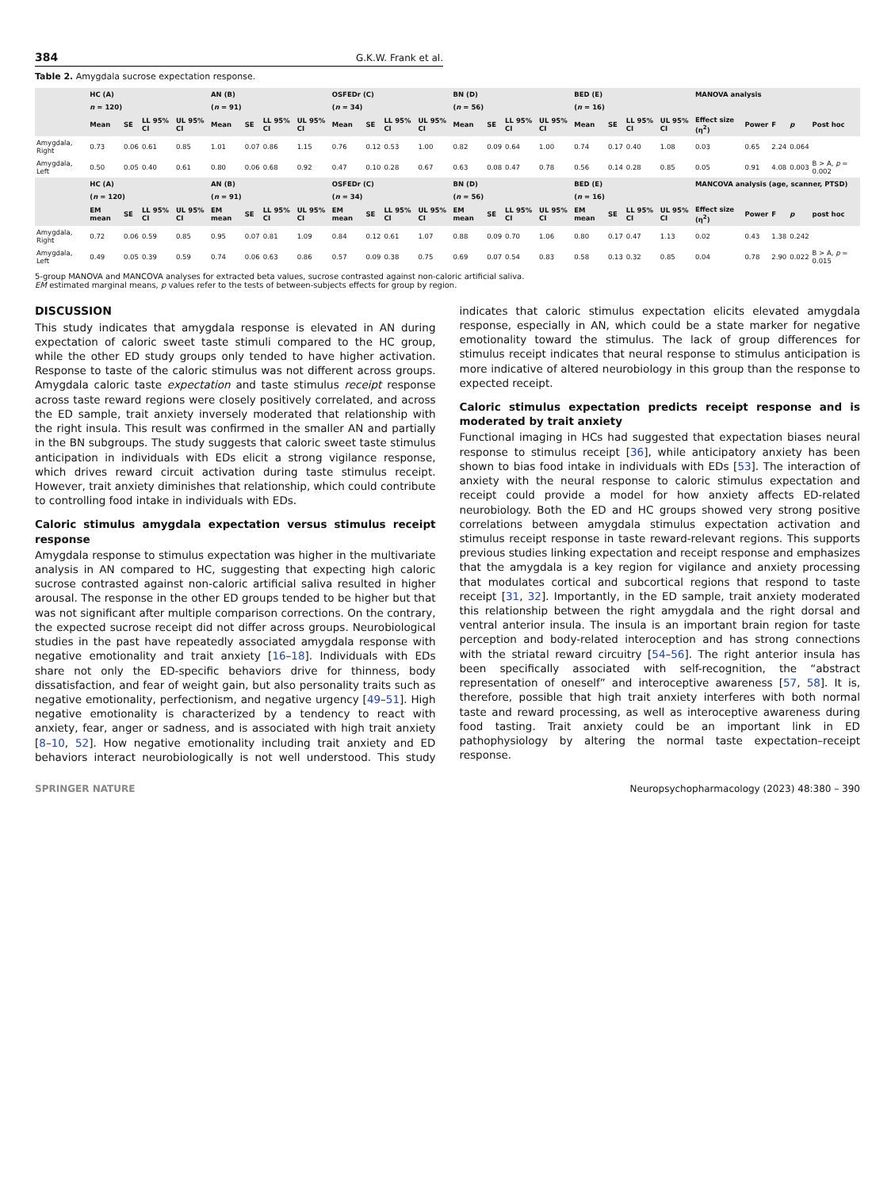384 G.K.W. Frank et al.
Table 2. Amygdala sucrose expectation response.
| | HC (A) | | | | AN (B) | | | | OSFEDr (C) | | | | BN (D) | | | | BED (E) | | | | MANOVA analysis | | | | |
| --- | --- | --- | --- | --- | --- | --- | --- | --- | --- | --- | --- | --- | --- | --- | --- | --- | --- | --- | --- | --- | --- | --- | --- | --- | --- |
| | n = 120) | | | | ( n = 91) | | | | ( n = 34) | | | | ( n = 56) | | | | ( n = 16) | | | | | | | | |
| | Mean | SE | LL 95% CI | UL 95% CI | Mean | SE | LL 95% CI | UL 95% CI | Mean | SE | LL 95% CI | UL 95% CI | Mean | SE | LL 95% CI | UL 95% CI | Mean | SE | LL 95% CI | UL 95% CI | Effect size (η<sup>2</sup>) | Power | F | p | Post hoc |
| Amygdala, Right | 0.73 | 0.06 | 0.61 | 0.85 | 1.01 | 0.07 | 0.86 | 1.15 | 0.76 | 0.12 | 0.53 | 1.00 | 0.82 | 0.09 | 0.64 | 1.00 | 0.74 | 0.17 | 0.40 | 1.08 | 0.03 | 0.65 | 2.24 | 0.064 | |
| Amygdala, Left | 0.50 | 0.05 | 0.40 | 0.61 | 0.80 | 0.06 | 0.68 | 0.92 | 0.47 | 0.10 | 0.28 | 0.67 | 0.63 | 0.08 | 0.47 | 0.78 | 0.56 | 0.14 | 0.28 | 0.85 | 0.05 | 0.91 | 4.08 | 0.003 | B > A, p = 0.002 |
| | HC (A) | | | | AN (B) | | | | OSFEDr (C) | | | | BN (D) | | | | BED (E) | | | | MANCOVA analysis (age, scanner, PTSD) | | | | |
| | ( n = 120) | | | | ( n = 91) | | | | ( n = 34) | | | | ( n = 56) | | | | ( n = 16) | | | | | | | | |
| | EM mean | SE | LL 95% CI | UL 95% CI | EM mean | SE | LL 95% CI | UL 95% CI | EM mean | SE | LL 95% CI | UL 95% CI | EM mean | SE | LL 95% CI | UL 95% CI | EM mean | SE | LL 95% CI | UL 95% CI | Effect size (η<sup>2</sup>) | Power | F | p | post hoc |
| Amygdala, Right | 0.72 | 0.06 | 0.59 | 0.85 | 0.95 | 0.07 | 0.81 | 1.09 | 0.84 | 0.12 | 0.61 | 1.07 | 0.88 | 0.09 | 0.70 | 1.06 | 0.80 | 0.17 | 0.47 | 1.13 | 0.02 | 0.43 | 1.38 | 0.242 | |
| Amygdala, Left | 0.49 | 0.05 | 0.39 | 0.59 | 0.74 | 0.06 | 0.63 | 0.86 | 0.57 | 0.09 | 0.38 | 0.75 | 0.69 | 0.07 | 0.54 | 0.83 | 0.58 | 0.13 | 0.32 | 0.85 | 0.04 | 0.78 | 2.90 | 0.022 | B > A, p = 0.015 |
5-group MANOVA and MANCOVA analyses for extracted beta values, sucrose contrasted against non-caloric artificial saliva.
EM estimated marginal means, p values refer to the tests of between-subjects effects for group by region.
DISCUSSION
This study indicates that amygdala response is elevated in AN during expectation of caloric sweet taste stimuli compared to the HC group, while the other ED study groups only tended to have higher activation. Response to taste of the caloric stimulus was not different across groups. Amygdala caloric taste expectation and taste stimulus receipt response across taste reward regions were closely positively correlated, and across the ED sample, trait anxiety inversely moderated that relationship with the right insula. This result was confirmed in the smaller AN and partially in the BN subgroups. The study suggests that caloric sweet taste stimulus anticipation in individuals with EDs elicit a strong vigilance response, which drives reward circuit activation during taste stimulus receipt. However, trait anxiety diminishes that relationship, which could contribute to controlling food intake in individuals with EDs.
Caloric stimulus amygdala expectation versus stimulus receipt response
Amygdala response to stimulus expectation was higher in the multivariate analysis in AN compared to HC, suggesting that expecting high caloric sucrose contrasted against non-caloric artificial saliva resulted in higher arousal. The response in the other ED groups tended to be higher but that was not significant after multiple comparison corrections. On the contrary, the expected sucrose receipt did not differ across groups. Neurobiological studies in the past have repeatedly associated amygdala response with negative emotionality and trait anxiety [16–18]. Individuals with EDs share not only the ED-specific behaviors drive for thinness, body dissatisfaction, and fear of weight gain, but also personality traits such as negative emotionality, perfectionism, and negative urgency [49–51]. High negative emotionality is characterized by a tendency to react with anxiety, fear, anger or sadness, and is associated with high trait anxiety [8–10, 52]. How negative emotionality including trait anxiety and ED behaviors interact neurobiologically is not well understood. This study indicates that caloric stimulus expectation elicits elevated amygdala response, especially in AN, which could be a state marker for negative emotionality toward the stimulus. The lack of group differences for stimulus receipt indicates that neural response to stimulus anticipation is more indicative of altered neurobiology in this group than the response to expected receipt.
Caloric stimulus expectation predicts receipt response and is moderated by trait anxiety
Functional imaging in HCs had suggested that expectation biases neural response to stimulus receipt [36], while anticipatory anxiety has been shown to bias food intake in individuals with EDs [53]. The interaction of anxiety with the neural response to caloric stimulus expectation and receipt could provide a model for how anxiety affects ED-related neurobiology. Both the ED and HC groups showed very strong positive correlations between amygdala stimulus expectation activation and stimulus receipt response in taste reward-relevant regions. This supports previous studies linking expectation and receipt response and emphasizes that the amygdala is a key region for vigilance and anxiety processing that modulates cortical and subcortical regions that respond to taste receipt [31, 32]. Importantly, in the ED sample, trait anxiety moderated this relationship between the right amygdala and the right dorsal and ventral anterior insula. The insula is an important brain region for taste perception and body-related interoception and has strong connections with the striatal reward circuitry [54–56]. The right anterior insula has been specifically associated with self-recognition, the “abstract representation of oneself” and interoceptive awareness [57, 58]. It is, therefore, possible that high trait anxiety interferes with both normal taste and reward processing, as well as interoceptive awareness during food tasting. Trait anxiety could be an important link in ED pathophysiology by altering the normal taste expectation–receipt response.
SPRINGER NATURE Neuropsychopharmacology (2023) 48:380 – 390